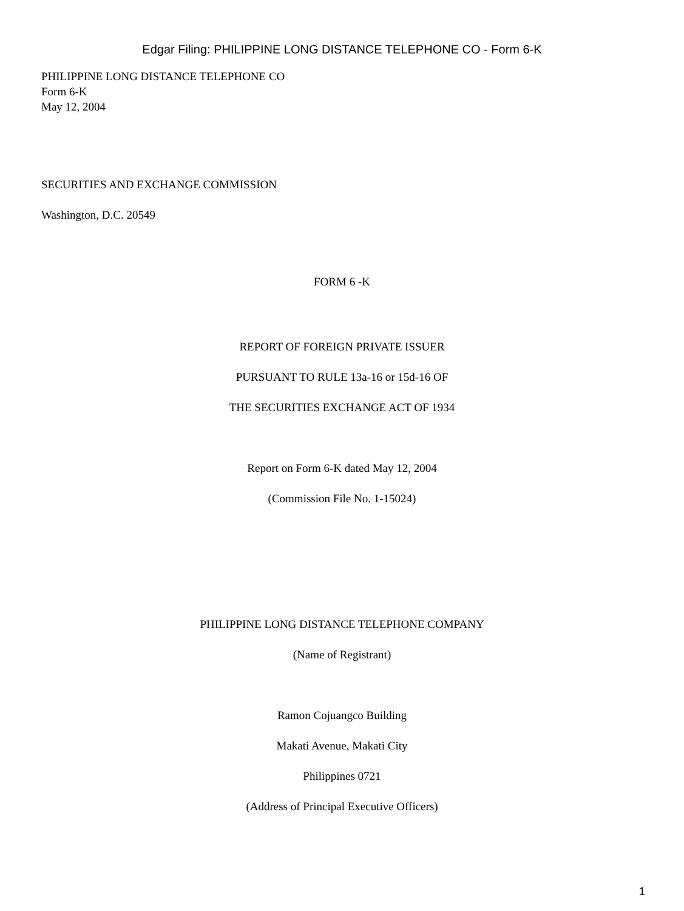Edgar Filing: PHILIPPINE LONG DISTANCE TELEPHONE CO - Form 6-K
PHILIPPINE LONG DISTANCE TELEPHONE CO
Form 6-K
May 12, 2004
SECURITIES AND EXCHANGE COMMISSION
Washington, D.C. 20549
FORM 6 -K
REPORT OF FOREIGN PRIVATE ISSUER
PURSUANT TO RULE 13a-16 or 15d-16 OF
THE SECURITIES EXCHANGE ACT OF 1934
Report on Form 6-K dated May 12, 2004
(Commission File No. 1-15024)
PHILIPPINE LONG DISTANCE TELEPHONE COMPANY
(Name of Registrant)
Ramon Cojuangco Building
Makati Avenue, Makati City
Philippines 0721
(Address of Principal Executive Officers)
1